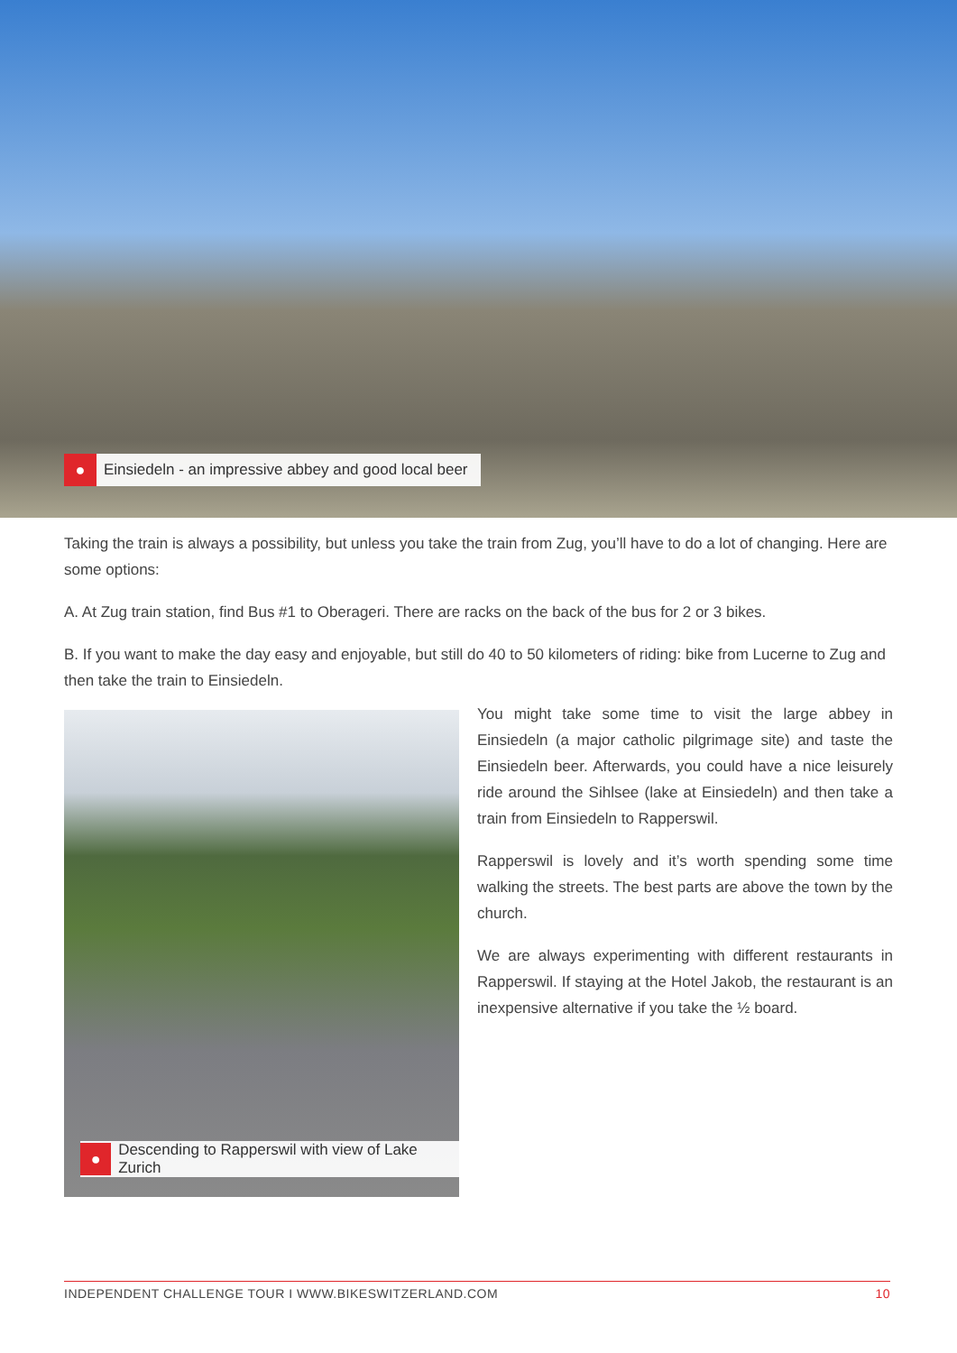● Einsiedeln - an impressive abbey and good local beer
Taking the train is always a possibility, but unless you take the train from Zug, you’ll have to do a lot of changing. Here are some options:
A. At Zug train station, find Bus #1 to Oberageri. There are racks on the back of the bus for 2 or 3 bikes.
B. If you want to make the day easy and enjoyable, but still do 40 to 50 kilometers of riding: bike from Lucerne to Zug and then take the train to Einsiedeln.
● Descending to Rapperswil with view of Lake Zurich
You might take some time to visit the large abbey in Einsiedeln (a major catholic pilgrimage site) and taste the Einsiedeln beer. Afterwards, you could have a nice leisurely ride around the Sihlsee (lake at Einsiedeln) and then take a train from Einsiedeln to Rapperswil.
Rapperswil is lovely and it’s worth spending some time walking the streets. The best parts are above the town by the church.
We are always experimenting with different restaurants in Rapperswil. If staying at the Hotel Jakob, the restaurant is an inexpensive alternative if you take the ½ board.
INDEPENDENT CHALLENGE TOUR I WWW.BIKESWITZERLAND.COM 10